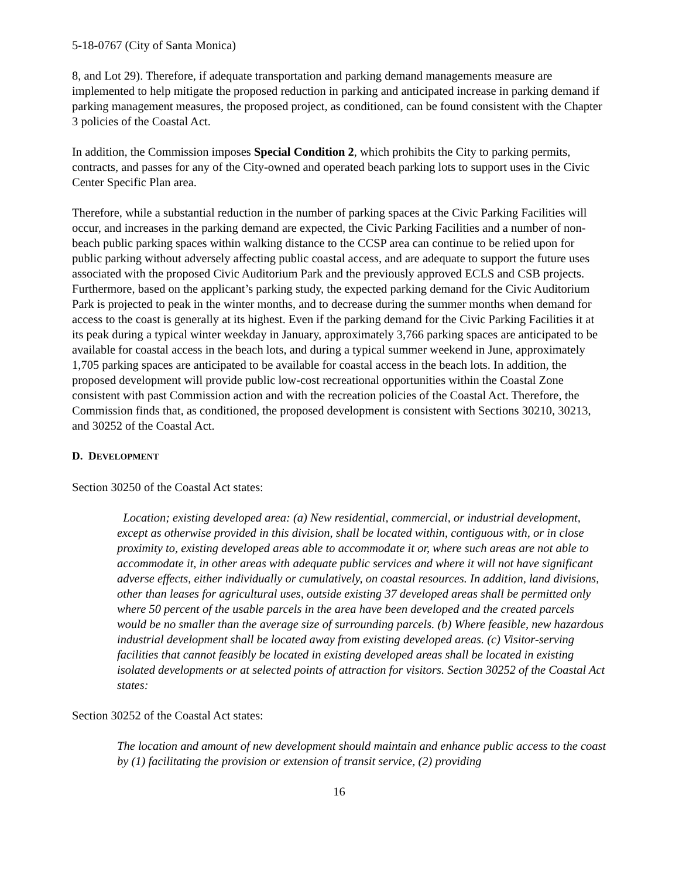5-18-0767 (City of Santa Monica)
8, and Lot 29). Therefore, if adequate transportation and parking demand managements measure are implemented to help mitigate the proposed reduction in parking and anticipated increase in parking demand if parking management measures, the proposed project, as conditioned, can be found consistent with the Chapter 3 policies of the Coastal Act.
In addition, the Commission imposes Special Condition 2, which prohibits the City to parking permits, contracts, and passes for any of the City-owned and operated beach parking lots to support uses in the Civic Center Specific Plan area.
Therefore, while a substantial reduction in the number of parking spaces at the Civic Parking Facilities will occur, and increases in the parking demand are expected, the Civic Parking Facilities and a number of non-beach public parking spaces within walking distance to the CCSP area can continue to be relied upon for public parking without adversely affecting public coastal access, and are adequate to support the future uses associated with the proposed Civic Auditorium Park and the previously approved ECLS and CSB projects. Furthermore, based on the applicant’s parking study, the expected parking demand for the Civic Auditorium Park is projected to peak in the winter months, and to decrease during the summer months when demand for access to the coast is generally at its highest. Even if the parking demand for the Civic Parking Facilities it at its peak during a typical winter weekday in January, approximately 3,766 parking spaces are anticipated to be available for coastal access in the beach lots, and during a typical summer weekend in June, approximately 1,705 parking spaces are anticipated to be available for coastal access in the beach lots. In addition, the proposed development will provide public low-cost recreational opportunities within the Coastal Zone consistent with past Commission action and with the recreation policies of the Coastal Act. Therefore, the Commission finds that, as conditioned, the proposed development is consistent with Sections 30210, 30213, and 30252 of the Coastal Act.
D. DEVELOPMENT
Section 30250 of the Coastal Act states:
Location; existing developed area: (a) New residential, commercial, or industrial development, except as otherwise provided in this division, shall be located within, contiguous with, or in close proximity to, existing developed areas able to accommodate it or, where such areas are not able to accommodate it, in other areas with adequate public services and where it will not have significant adverse effects, either individually or cumulatively, on coastal resources. In addition, land divisions, other than leases for agricultural uses, outside existing 37 developed areas shall be permitted only where 50 percent of the usable parcels in the area have been developed and the created parcels would be no smaller than the average size of surrounding parcels. (b) Where feasible, new hazardous industrial development shall be located away from existing developed areas. (c) Visitor-serving facilities that cannot feasibly be located in existing developed areas shall be located in existing isolated developments or at selected points of attraction for visitors. Section 30252 of the Coastal Act states:
Section 30252 of the Coastal Act states:
The location and amount of new development should maintain and enhance public access to the coast by (1) facilitating the provision or extension of transit service, (2) providing
16